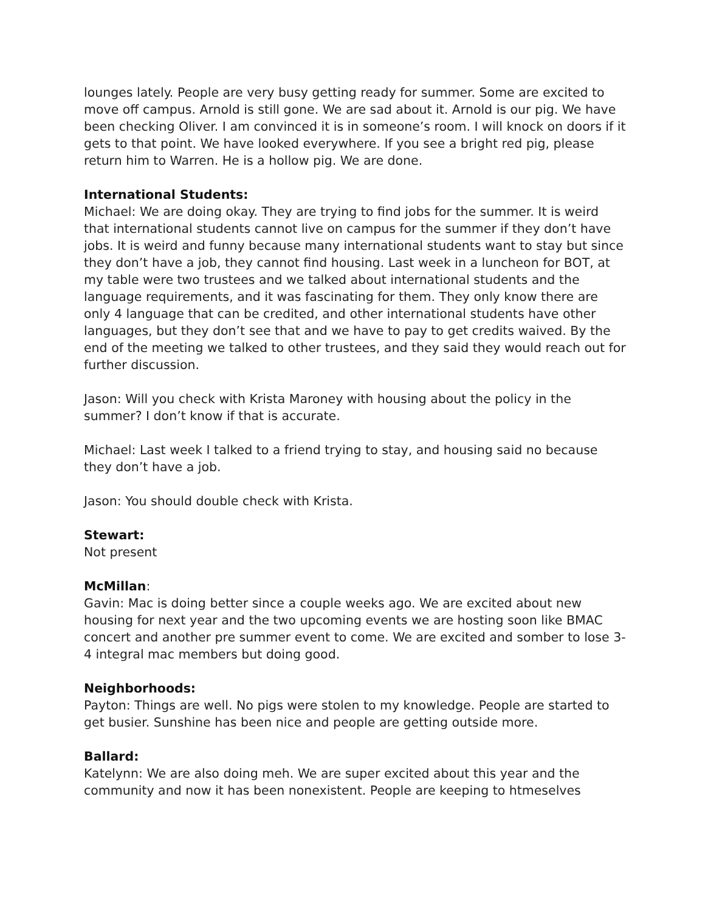lounges lately. People are very busy getting ready for summer. Some are excited to move off campus. Arnold is still gone. We are sad about it. Arnold is our pig. We have been checking Oliver. I am convinced it is in someone’s room. I will knock on doors if it gets to that point. We have looked everywhere. If you see a bright red pig, please return him to Warren. He is a hollow pig. We are done.
International Students:
Michael: We are doing okay. They are trying to find jobs for the summer. It is weird that international students cannot live on campus for the summer if they don’t have jobs. It is weird and funny because many international students want to stay but since they don’t have a job, they cannot find housing. Last week in a luncheon for BOT, at my table were two trustees and we talked about international students and the language requirements, and it was fascinating for them. They only know there are only 4 language that can be credited, and other international students have other languages, but they don’t see that and we have to pay to get credits waived. By the end of the meeting we talked to other trustees, and they said they would reach out for further discussion.
Jason: Will you check with Krista Maroney with housing about the policy in the summer? I don’t know if that is accurate.
Michael: Last week I talked to a friend trying to stay, and housing said no because they don’t have a job.
Jason: You should double check with Krista.
Stewart:
Not present
McMillan:
Gavin: Mac is doing better since a couple weeks ago. We are excited about new housing for next year and the two upcoming events we are hosting soon like BMAC concert and another pre summer event to come. We are excited and somber to lose 3-4 integral mac members but doing good.
Neighborhoods:
Payton: Things are well. No pigs were stolen to my knowledge. People are started to get busier. Sunshine has been nice and people are getting outside more.
Ballard:
Katelynn: We are also doing meh. We are super excited about this year and the community and now it has been nonexistent. People are keeping to htmeselves